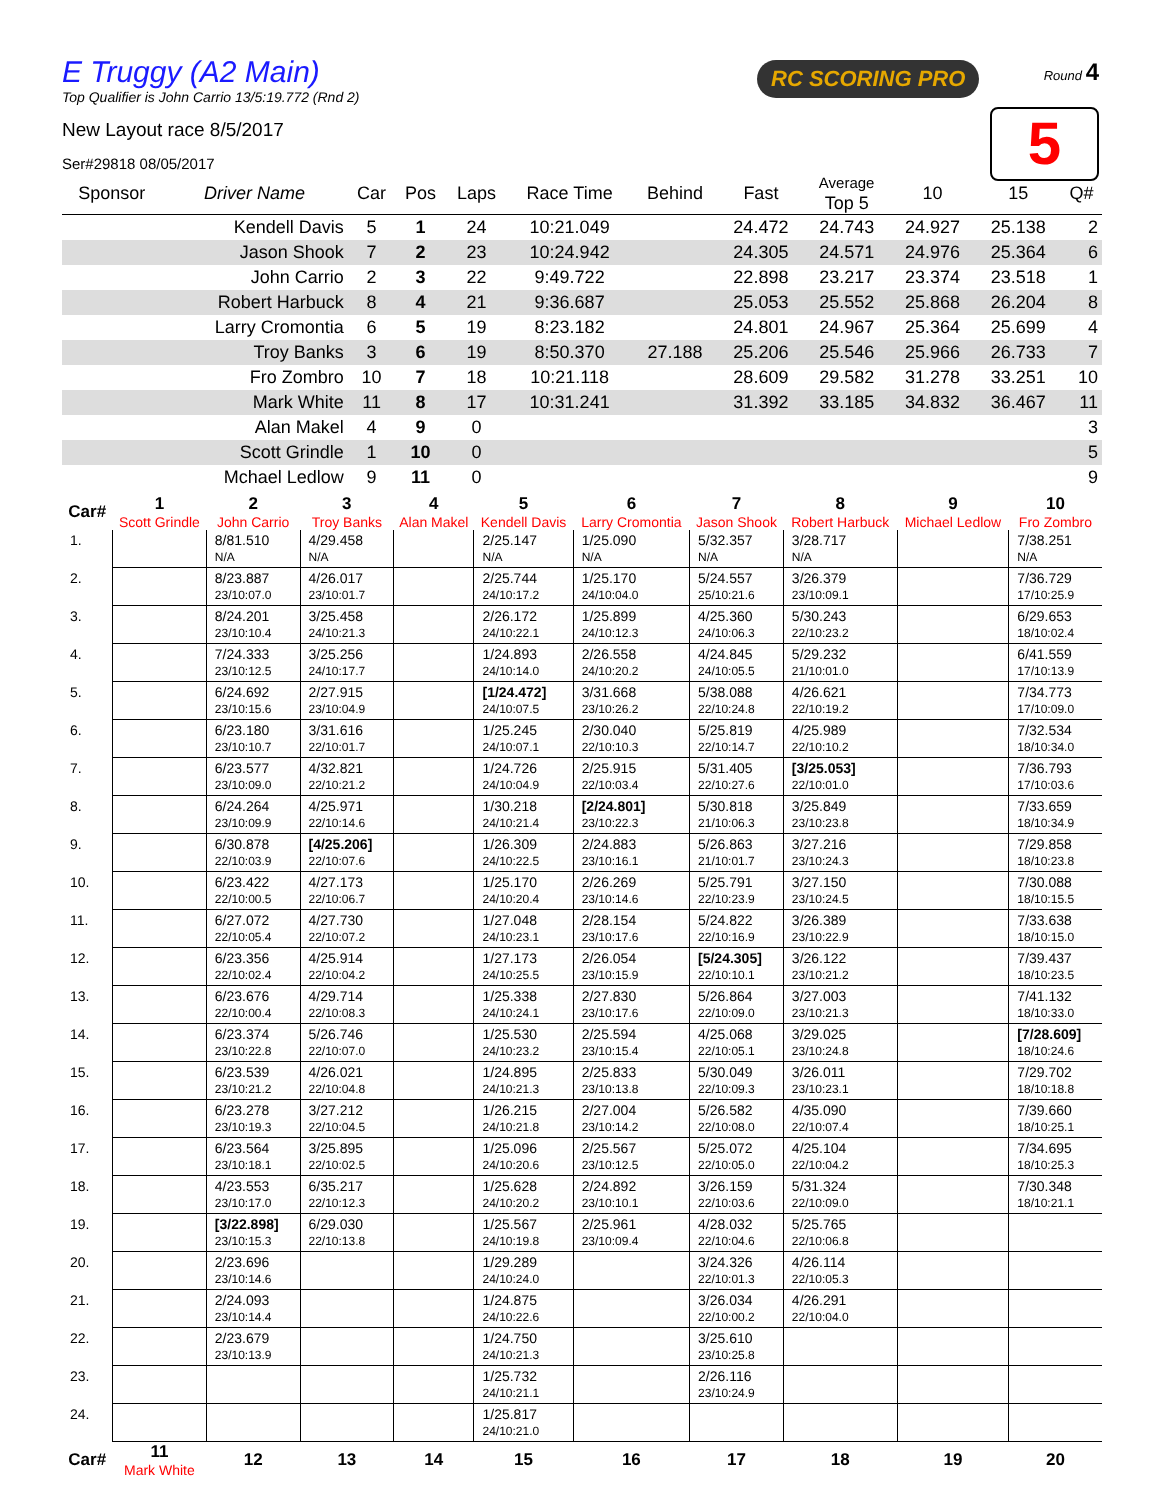E Truggy (A2 Main)
Top Qualifier is John Carrio 13/5:19.772 (Rnd 2)
RC SCORING PRO Round 4
5
New Layout race 8/5/2017
Ser#29818 08/05/2017
| Sponsor | Driver Name | Car | Pos | Laps | Race Time | Behind | Fast | Average Top 5 | 10 | 15 | Q# |
| --- | --- | --- | --- | --- | --- | --- | --- | --- | --- | --- | --- |
| | Kendell Davis | 5 | 1 | 24 | 10:21.049 | | 24.472 | 24.743 | 24.927 | 25.138 | 2 |
| | Jason Shook | 7 | 2 | 23 | 10:24.942 | | 24.305 | 24.571 | 24.976 | 25.364 | 6 |
| | John Carrio | 2 | 3 | 22 | 9:49.722 | | 22.898 | 23.217 | 23.374 | 23.518 | 1 |
| | Robert Harbuck | 8 | 4 | 21 | 9:36.687 | | 25.053 | 25.552 | 25.868 | 26.204 | 8 |
| | Larry Cromontia | 6 | 5 | 19 | 8:23.182 | | 24.801 | 24.967 | 25.364 | 25.699 | 4 |
| | Troy Banks | 3 | 6 | 19 | 8:50.370 | 27.188 | 25.206 | 25.546 | 25.966 | 26.733 | 7 |
| | Fro Zombro | 10 | 7 | 18 | 10:21.118 | | 28.609 | 29.582 | 31.278 | 33.251 | 10 |
| | Mark White | 11 | 8 | 17 | 10:31.241 | | 31.392 | 33.185 | 34.832 | 36.467 | 11 |
| | Alan Makel | 4 | 9 | 0 | | | | | | | 3 |
| | Scott Grindle | 1 | 10 | 0 | | | | | | | 5 |
| | Mchael Ledlow | 9 | 11 | 0 | | | | | | | 9 |
| Car# | 1 Scott Grindle | 2 John Carrio | 3 Troy Banks | 4 Alan Makel | 5 Kendell Davis | 6 Larry Cromontia | 7 Jason Shook | 8 Robert Harbuck | 9 Michael Ledlow | 10 Fro Zombro |
| --- | --- | --- | --- | --- | --- | --- | --- | --- | --- | --- |
| 1. | | 8/81.510 N/A | 4/29.458 N/A | | 2/25.147 N/A | 1/25.090 N/A | 5/32.357 N/A | 3/28.717 N/A | | 7/38.251 N/A |
| 2. | | 8/23.887 23/10:07.0 | 4/26.017 23/10:01.7 | | 2/25.744 24/10:17.2 | 1/25.170 24/10:04.0 | 5/24.557 25/10:21.6 | 3/26.379 23/10:09.1 | | 7/36.729 17/10:25.9 |
| 3. | | 8/24.201 23/10:10.4 | 3/25.458 24/10:21.3 | | 2/26.172 24/10:22.1 | 1/25.899 24/10:12.3 | 4/25.360 24/10:06.3 | 5/30.243 22/10:23.2 | | 6/29.653 18/10:02.4 |
| 4. | | 7/24.333 23/10:12.5 | 3/25.256 24/10:17.7 | | 1/24.893 24/10:14.0 | 2/26.558 24/10:20.2 | 4/24.845 24/10:05.5 | 5/29.232 21/10:01.0 | | 6/41.559 17/10:13.9 |
| 5. | | 6/24.692 23/10:15.6 | 2/27.915 23/10:04.9 | | [1/24.472] 24/10:07.5 | 3/31.668 23/10:26.2 | 5/38.088 22/10:24.8 | 4/26.621 22/10:19.2 | | 7/34.773 17/10:09.0 |
| 6. | | 6/23.180 23/10:10.7 | 3/31.616 22/10:01.7 | | 1/25.245 24/10:07.1 | 2/30.040 22/10:10.3 | 5/25.819 22/10:14.7 | 4/25.989 22/10:10.2 | | 7/32.534 18/10:34.0 |
| 7. | | 6/23.577 23/10:09.0 | 4/32.821 22/10:21.2 | | 1/24.726 24/10:04.9 | 2/25.915 22/10:03.4 | 5/31.405 22/10:27.6 | [3/25.053] 22/10:01.0 | | 7/36.793 17/10:03.6 |
| 8. | | 6/24.264 23/10:09.9 | 4/25.971 22/10:14.6 | | 1/30.218 24/10:21.4 | [2/24.801] 23/10:22.3 | 5/30.818 21/10:06.3 | 3/25.849 23/10:23.8 | | 7/33.659 18/10:34.9 |
| 9. | | 6/30.878 22/10:03.9 | [4/25.206] 22/10:07.6 | | 1/26.309 24/10:22.5 | 2/24.883 23/10:16.1 | 5/26.863 21/10:01.7 | 3/27.216 23/10:24.3 | | 7/29.858 18/10:23.8 |
| 10. | | 6/23.422 22/10:00.5 | 4/27.173 22/10:06.7 | | 1/25.170 24/10:20.4 | 2/26.269 23/10:14.6 | 5/25.791 22/10:23.9 | 3/27.150 23/10:24.5 | | 7/30.088 18/10:15.5 |
| 11. | | 6/27.072 22/10:05.4 | 4/27.730 22/10:07.2 | | 1/27.048 24/10:23.1 | 2/28.154 23/10:17.6 | 5/24.822 22/10:16.9 | 3/26.389 23/10:22.9 | | 7/33.638 18/10:15.0 |
| 12. | | 6/23.356 22/10:02.4 | 4/25.914 22/10:04.2 | | 1/27.173 24/10:25.5 | 2/26.054 23/10:15.9 | [5/24.305] 22/10:10.1 | 3/26.122 23/10:21.2 | | 7/39.437 18/10:23.5 |
| 13. | | 6/23.676 22/10:00.4 | 4/29.714 22/10:08.3 | | 1/25.338 24/10:24.1 | 2/27.830 23/10:17.6 | 5/26.864 22/10:09.0 | 3/27.003 23/10:21.3 | | 7/41.132 18/10:33.0 |
| 14. | | 6/23.374 23/10:22.8 | 5/26.746 22/10:07.0 | | 1/25.530 24/10:23.2 | 2/25.594 23/10:15.4 | 4/25.068 22/10:05.1 | 3/29.025 23/10:24.8 | | [7/28.609] 18/10:24.6 |
| 15. | | 6/23.539 23/10:21.2 | 4/26.021 22/10:04.8 | | 1/24.895 24/10:21.3 | 2/25.833 23/10:13.8 | 5/30.049 22/10:09.3 | 3/26.011 23/10:23.1 | | 7/29.702 18/10:18.8 |
| 16. | | 6/23.278 23/10:19.3 | 3/27.212 22/10:04.5 | | 1/26.215 24/10:21.8 | 2/27.004 23/10:14.2 | 5/26.582 22/10:08.0 | 4/35.090 22/10:07.4 | | 7/39.660 18/10:25.1 |
| 17. | | 6/23.564 23/10:18.1 | 3/25.895 22/10:02.5 | | 1/25.096 24/10:20.6 | 2/25.567 23/10:12.5 | 5/25.072 22/10:05.0 | 4/25.104 22/10:04.2 | | 7/34.695 18/10:25.3 |
| 18. | | 4/23.553 23/10:17.0 | 6/35.217 22/10:12.3 | | 1/25.628 24/10:20.2 | 2/24.892 23/10:10.1 | 3/26.159 22/10:03.6 | 5/31.324 22/10:09.0 | | 7/30.348 18/10:21.1 |
| 19. | | [3/22.898] 23/10:15.3 | 6/29.030 22/10:13.8 | | 1/25.567 24/10:19.8 | 2/25.961 23/10:09.4 | 4/28.032 22/10:04.6 | 5/25.765 22/10:06.8 | | |
| 20. | | 2/23.696 23/10:14.6 | | | 1/29.289 24/10:24.0 | | 3/24.326 22/10:01.3 | 4/26.114 22/10:05.3 | | |
| 21. | | 2/24.093 23/10:14.4 | | | 1/24.875 24/10:22.6 | | 3/26.034 22/10:00.2 | 4/26.291 22/10:04.0 | | |
| 22. | | 2/23.679 23/10:13.9 | | | 1/24.750 24/10:21.3 | | 3/25.610 23/10:25.8 | | | |
| 23. | | | | | 1/25.732 24/10:21.1 | | 2/26.116 23/10:24.9 | | | |
| 24. | | | | | 1/25.817 24/10:21.0 | | | | | |
| Car# | 11 Mark White | 12 | 13 | 14 | 15 | 16 | 17 | 18 | 19 | 20 |